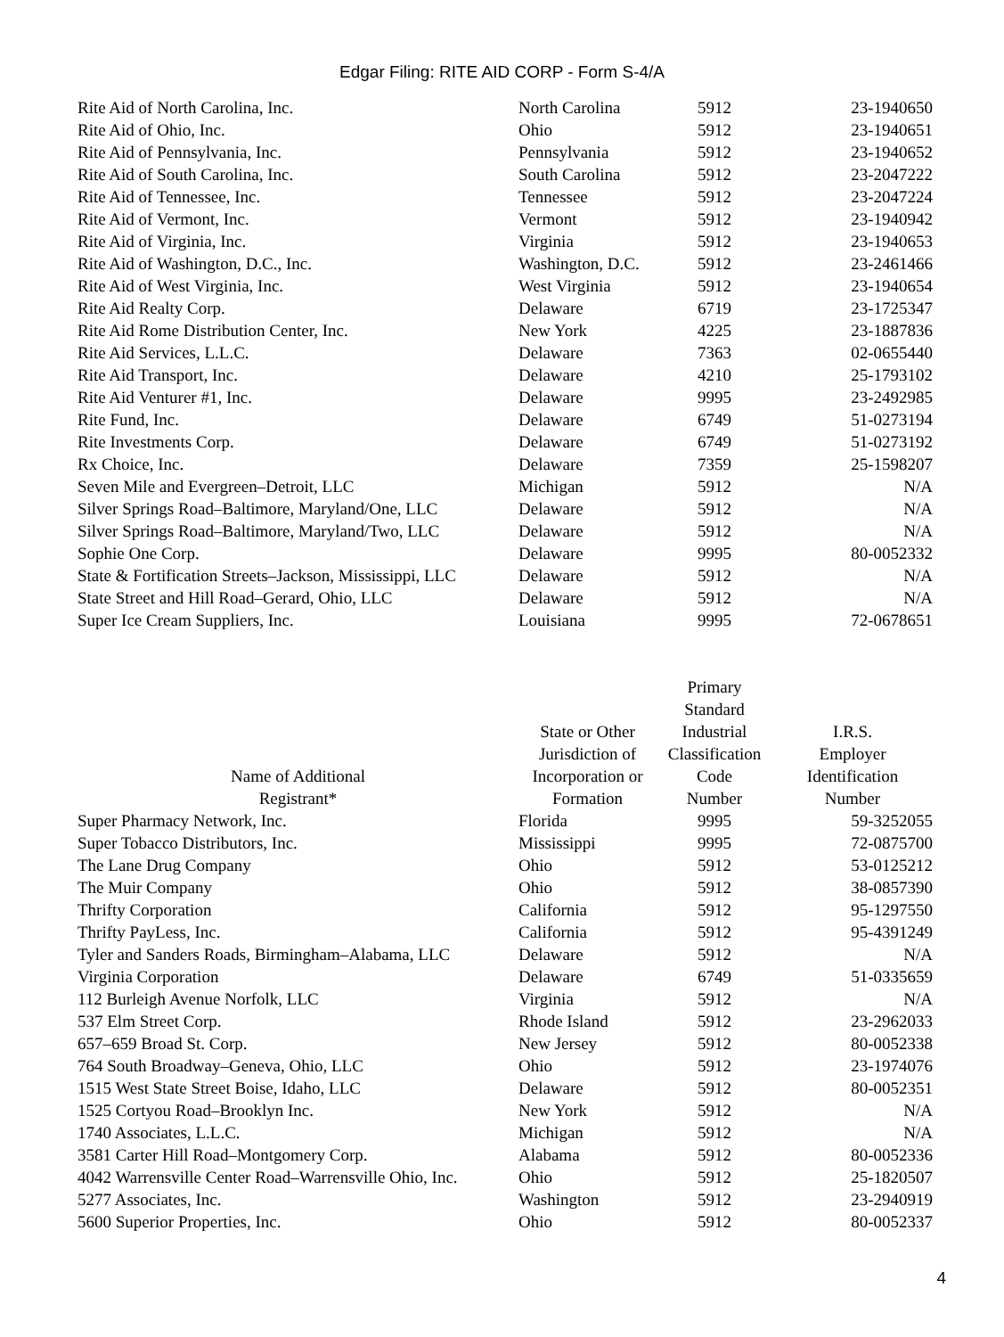Edgar Filing: RITE AID CORP - Form S-4/A
| Rite Aid of North Carolina, Inc. | North Carolina | 5912 | 23-1940650 |
| Rite Aid of Ohio, Inc. | Ohio | 5912 | 23-1940651 |
| Rite Aid of Pennsylvania, Inc. | Pennsylvania | 5912 | 23-1940652 |
| Rite Aid of South Carolina, Inc. | South Carolina | 5912 | 23-2047222 |
| Rite Aid of Tennessee, Inc. | Tennessee | 5912 | 23-2047224 |
| Rite Aid of Vermont, Inc. | Vermont | 5912 | 23-1940942 |
| Rite Aid of Virginia, Inc. | Virginia | 5912 | 23-1940653 |
| Rite Aid of Washington, D.C., Inc. | Washington, D.C. | 5912 | 23-2461466 |
| Rite Aid of West Virginia, Inc. | West Virginia | 5912 | 23-1940654 |
| Rite Aid Realty Corp. | Delaware | 6719 | 23-1725347 |
| Rite Aid Rome Distribution Center, Inc. | New York | 4225 | 23-1887836 |
| Rite Aid Services, L.L.C. | Delaware | 7363 | 02-0655440 |
| Rite Aid Transport, Inc. | Delaware | 4210 | 25-1793102 |
| Rite Aid Venturer #1, Inc. | Delaware | 9995 | 23-2492985 |
| Rite Fund, Inc. | Delaware | 6749 | 51-0273194 |
| Rite Investments Corp. | Delaware | 6749 | 51-0273192 |
| Rx Choice, Inc. | Delaware | 7359 | 25-1598207 |
| Seven Mile and Evergreen–Detroit, LLC | Michigan | 5912 | N/A |
| Silver Springs Road–Baltimore, Maryland/One, LLC | Delaware | 5912 | N/A |
| Silver Springs Road–Baltimore, Maryland/Two, LLC | Delaware | 5912 | N/A |
| Sophie One Corp. | Delaware | 9995 | 80-0052332 |
| State & Fortification Streets–Jackson, Mississippi, LLC | Delaware | 5912 | N/A |
| State Street and Hill Road–Gerard, Ohio, LLC | Delaware | 5912 | N/A |
| Super Ice Cream Suppliers, Inc. | Louisiana | 9995 | 72-0678651 |
| Name of Additional Registrant* | State or Other Jurisdiction of Incorporation or Formation | Primary Standard Industrial Classification Code Number | I.R.S. Employer Identification Number |
| Super Pharmacy Network, Inc. | Florida | 9995 | 59-3252055 |
| Super Tobacco Distributors, Inc. | Mississippi | 9995 | 72-0875700 |
| The Lane Drug Company | Ohio | 5912 | 53-0125212 |
| The Muir Company | Ohio | 5912 | 38-0857390 |
| Thrifty Corporation | California | 5912 | 95-1297550 |
| Thrifty PayLess, Inc. | California | 5912 | 95-4391249 |
| Tyler and Sanders Roads, Birmingham–Alabama, LLC | Delaware | 5912 | N/A |
| Virginia Corporation | Delaware | 6749 | 51-0335659 |
| 112 Burleigh Avenue Norfolk, LLC | Virginia | 5912 | N/A |
| 537 Elm Street Corp. | Rhode Island | 5912 | 23-2962033 |
| 657–659 Broad St. Corp. | New Jersey | 5912 | 80-0052338 |
| 764 South Broadway–Geneva, Ohio, LLC | Ohio | 5912 | 23-1974076 |
| 1515 West State Street Boise, Idaho, LLC | Delaware | 5912 | 80-0052351 |
| 1525 Cortyou Road–Brooklyn Inc. | New York | 5912 | N/A |
| 1740 Associates, L.L.C. | Michigan | 5912 | N/A |
| 3581 Carter Hill Road–Montgomery Corp. | Alabama | 5912 | 80-0052336 |
| 4042 Warrensville Center Road–Warrensville Ohio, Inc. | Ohio | 5912 | 25-1820507 |
| 5277 Associates, Inc. | Washington | 5912 | 23-2940919 |
| 5600 Superior Properties, Inc. | Ohio | 5912 | 80-0052337 |
4